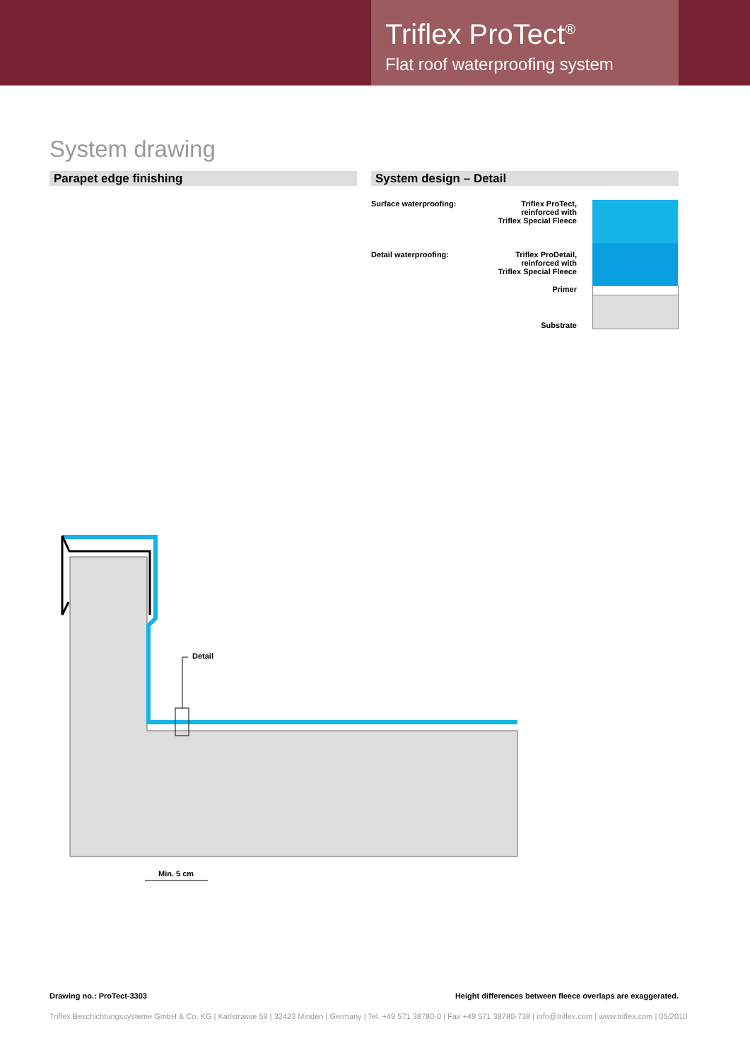Triflex ProTect<sup>®</sup>
Flat roof waterproofing system
System drawing
Parapet edge finishing System design – Detail
Surface waterproofing:
Triflex ProTect,
reinforced with
Triflex Special Fleece
Detail waterproofing:
Triflex ProDetail,
reinforced with
Triflex Special Fleece
Primer
Substrate
Detail
Min. 5 cm
Drawing no.: ProTect-3303
Height differences between fleece overlaps are exaggerated.
Triflex Beschichtungssysteme GmbH & Co. KG | Karlstrasse 59 | 32423 Minden | Germany | Tel. +49 571 38780-0 | Fax +49 571 38780-738 | info@triflex.com | www.triflex.com | 05/2010